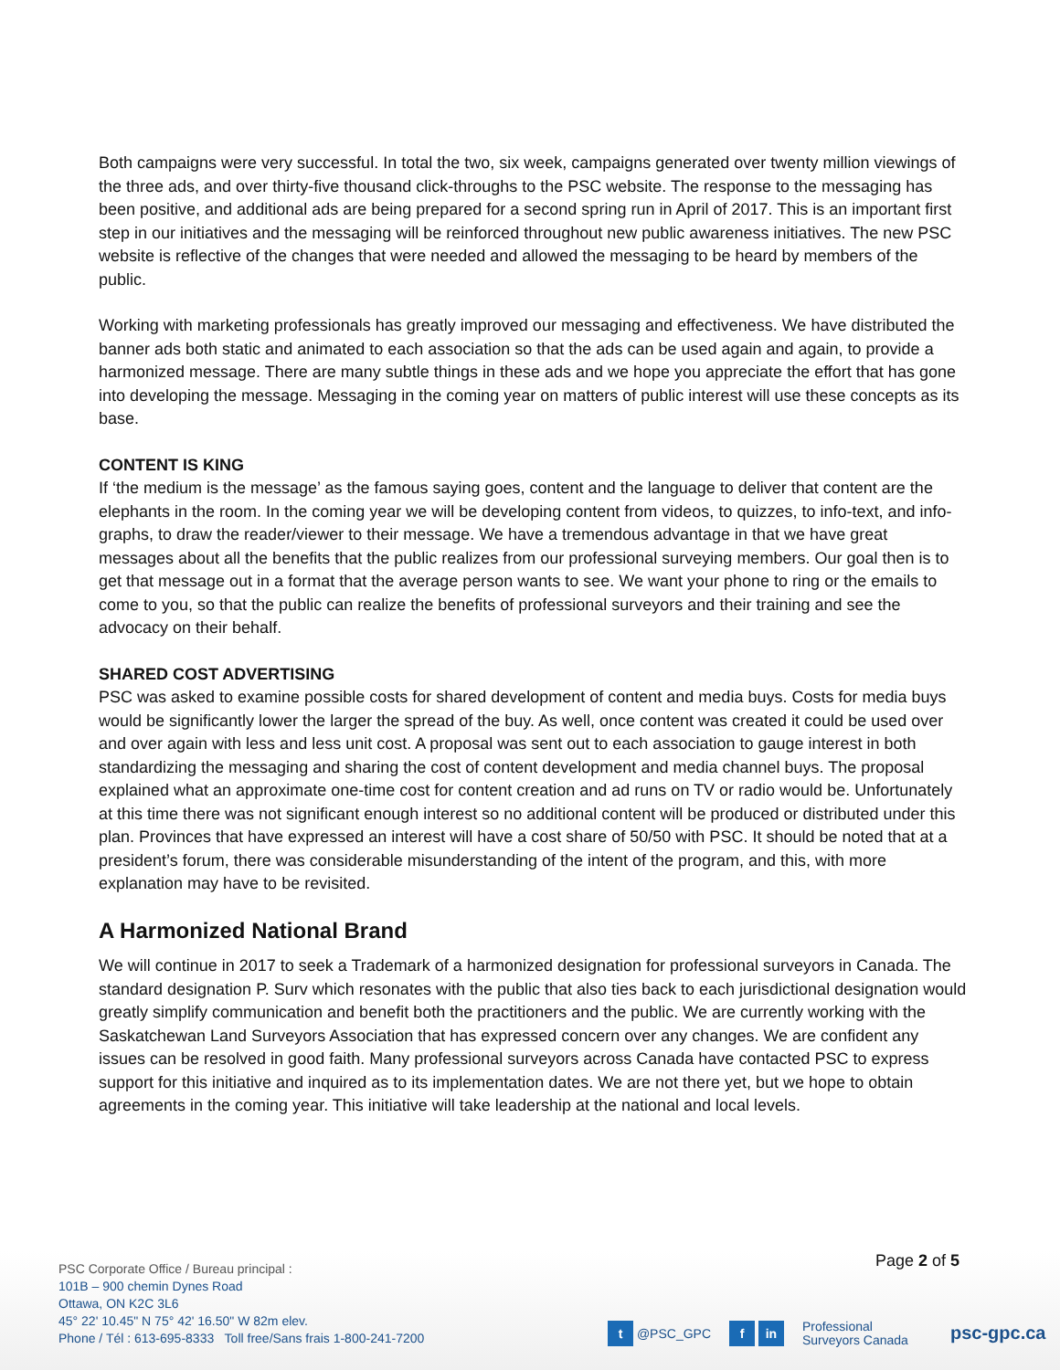Both campaigns were very successful. In total the two, six week, campaigns generated over twenty million viewings of the three ads, and over thirty-five thousand click-throughs to the PSC website. The response to the messaging has been positive, and additional ads are being prepared for a second spring run in April of 2017. This is an important first step in our initiatives and the messaging will be reinforced throughout new public awareness initiatives. The new PSC website is reflective of the changes that were needed and allowed the messaging to be heard by members of the public.
Working with marketing professionals has greatly improved our messaging and effectiveness. We have distributed the banner ads both static and animated to each association so that the ads can be used again and again, to provide a harmonized message. There are many subtle things in these ads and we hope you appreciate the effort that has gone into developing the message. Messaging in the coming year on matters of public interest will use these concepts as its base.
CONTENT IS KING
If ‘the medium is the message’ as the famous saying goes, content and the language to deliver that content are the elephants in the room. In the coming year we will be developing content from videos, to quizzes, to info-text, and info-graphs, to draw the reader/viewer to their message. We have a tremendous advantage in that we have great messages about all the benefits that the public realizes from our professional surveying members. Our goal then is to get that message out in a format that the average person wants to see. We want your phone to ring or the emails to come to you, so that the public can realize the benefits of professional surveyors and their training and see the advocacy on their behalf.
SHARED COST ADVERTISING
PSC was asked to examine possible costs for shared development of content and media buys. Costs for media buys would be significantly lower the larger the spread of the buy. As well, once content was created it could be used over and over again with less and less unit cost. A proposal was sent out to each association to gauge interest in both standardizing the messaging and sharing the cost of content development and media channel buys. The proposal explained what an approximate one-time cost for content creation and ad runs on TV or radio would be. Unfortunately at this time there was not significant enough interest so no additional content will be produced or distributed under this plan. Provinces that have expressed an interest will have a cost share of 50/50 with PSC. It should be noted that at a president’s forum, there was considerable misunderstanding of the intent of the program, and this, with more explanation may have to be revisited.
A Harmonized National Brand
We will continue in 2017 to seek a Trademark of a harmonized designation for professional surveyors in Canada. The standard designation P. Surv which resonates with the public that also ties back to each jurisdictional designation would greatly simplify communication and benefit both the practitioners and the public. We are currently working with the Saskatchewan Land Surveyors Association that has expressed concern over any changes. We are confident any issues can be resolved in good faith. Many professional surveyors across Canada have contacted PSC to express support for this initiative and inquired as to its implementation dates. We are not there yet, but we hope to obtain agreements in the coming year. This initiative will take leadership at the national and local levels.
Page 2 of 5
PSC Corporate Office / Bureau principal :
101B – 900 chemin Dynes Road
Ottawa, ON K2C 3L6
45° 22' 10.45" N 75° 42' 16.50" W 82m elev.
Phone / Tél : 613-695-8333 Toll free/Sans frais 1-800-241-7200
t @PSC_GPC f in Professional
Surveyors Canada
psc-gpc.ca